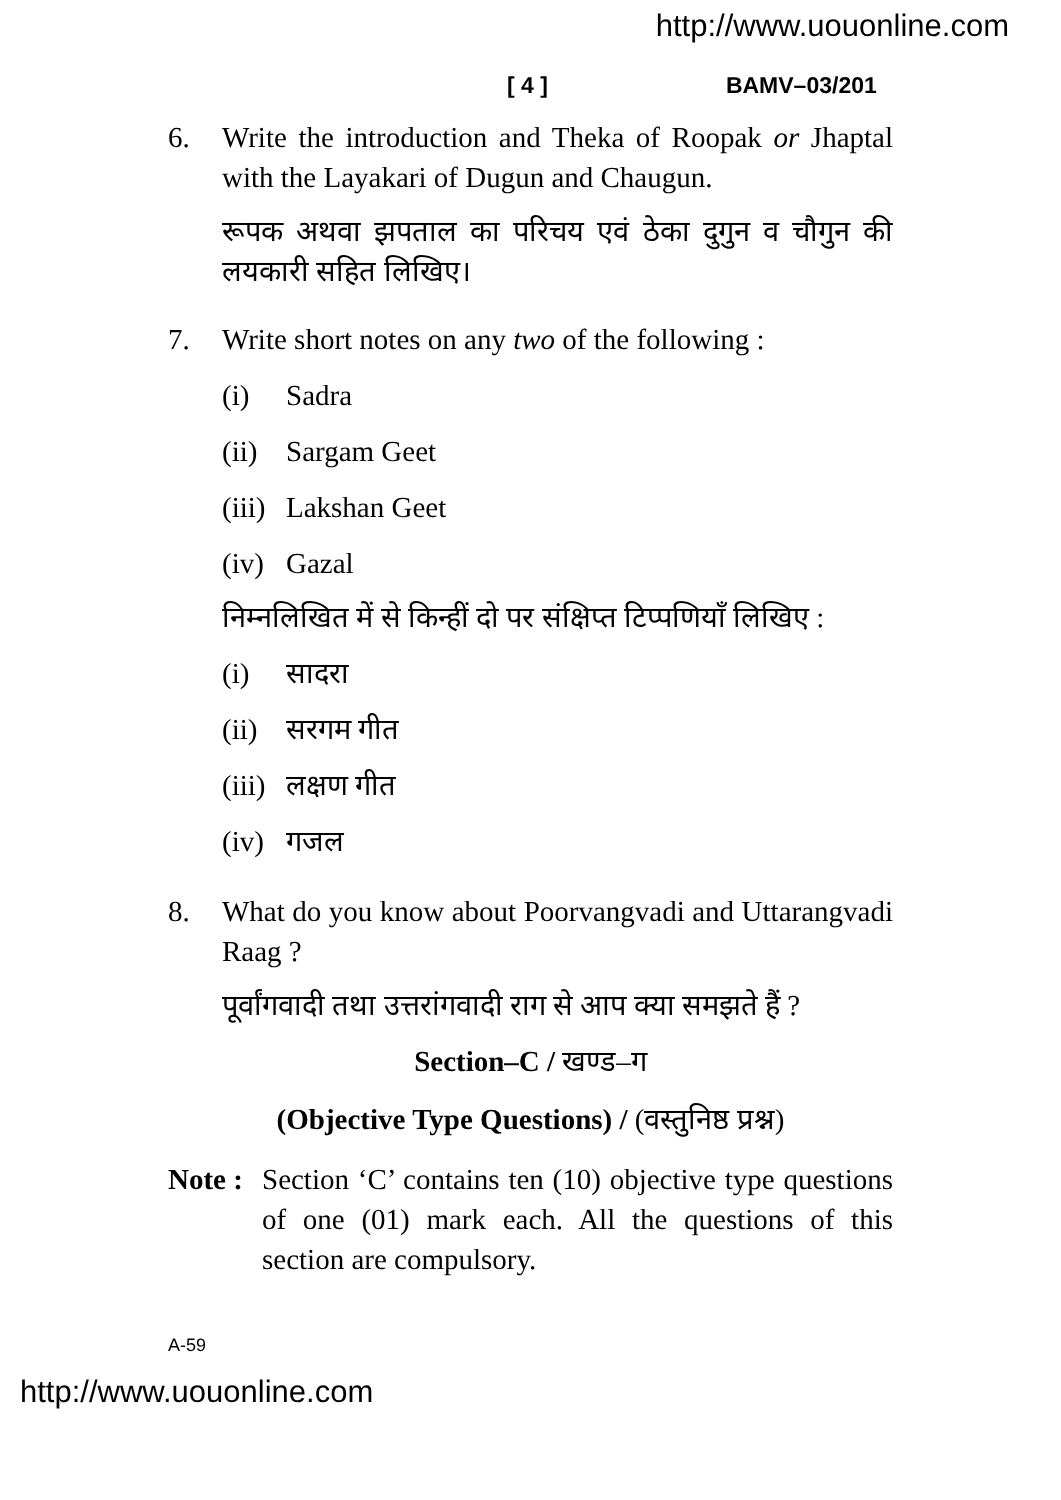http://www.uouonline.com
[ 4 ] BAMV–03/201
6. Write the introduction and Theka of Roopak or Jhaptal with the Layakari of Dugun and Chaugun.
रूपक अथवा झपताल का परिचय एवं ठेका दुगुन व चौगुन की लयकारी सहित लिखिए।
7. Write short notes on any two of the following :
(i) Sadra
(ii) Sargam Geet
(iii) Lakshan Geet
(iv) Gazal
निम्नलिखित में से किन्हीं दो पर संक्षिप्त टिप्पणियाँ लिखिए :
(i) सादरा
(ii) सरगम गीत
(iii) लक्षण गीत
(iv) गजल
8. What do you know about Poorvangvadi and Uttarangvadi Raag ?
पूर्वांगवादी तथा उत्तरांगवादी राग से आप क्या समझते हैं ?
Section–C / खण्ड–ग
(Objective Type Questions) / (वस्तुनिष्ठ प्रश्न)
Note :
Section ‘C’ contains ten (10) objective type questions of one (01) mark each. All the questions of this section are compulsory.
A-59
http://www.uouonline.com